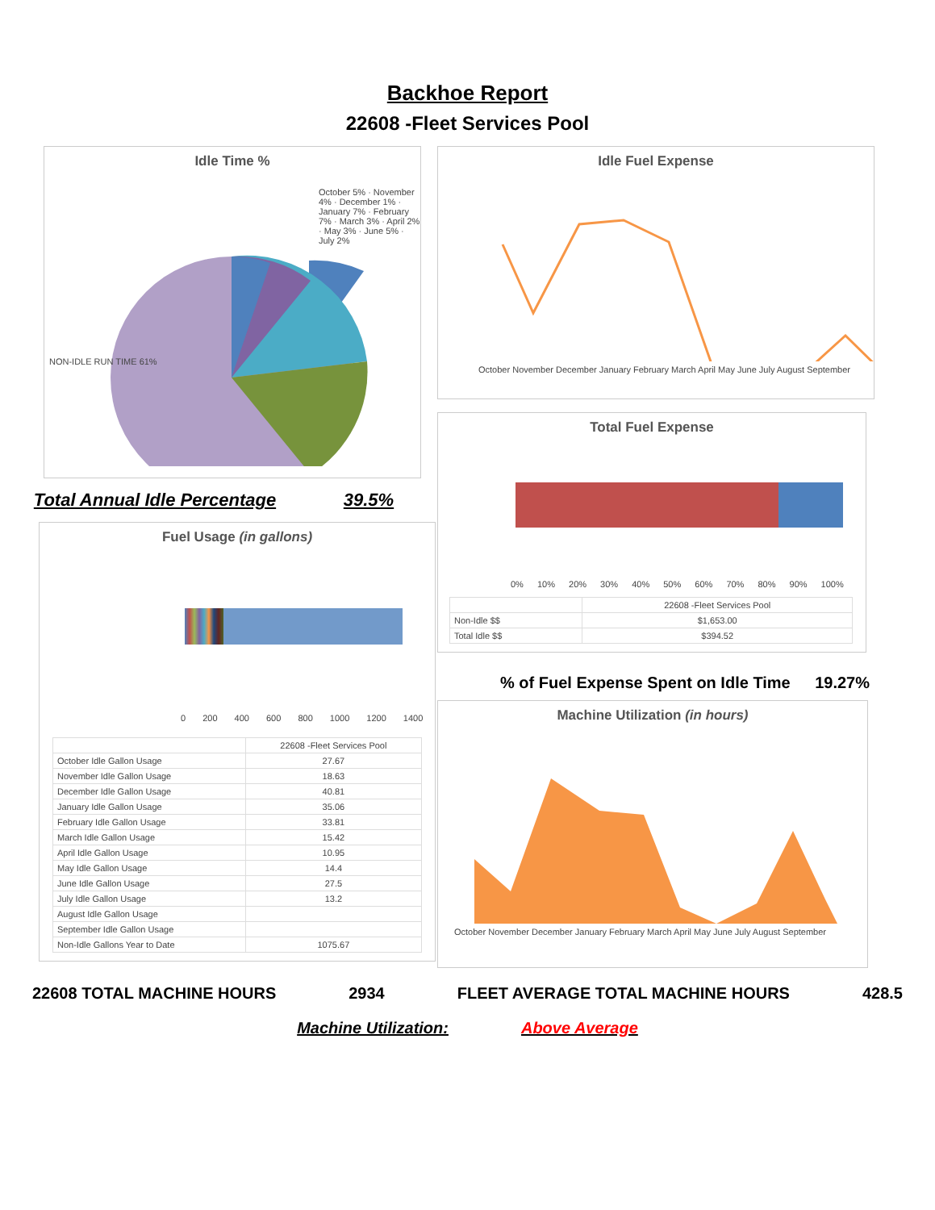Backhoe Report
22608 -Fleet Services Pool
Idle Time %
NON-IDLE RUN TIME 61%
October 5% · November 4% · December 1% · January 7% · February 7% · March 3% · April 2% · May 3% · June 5% · July 2%
Total Annual Idle Percentage 39.5%
Fuel Usage (in gallons)
0 200 400 600 800 1000 1200 1400
| | 22608 -Fleet Services Pool |
| --- | --- |
| October Idle Gallon Usage | 27.67 |
| November Idle Gallon Usage | 18.63 |
| December Idle Gallon Usage | 40.81 |
| January Idle Gallon Usage | 35.06 |
| February Idle Gallon Usage | 33.81 |
| March Idle Gallon Usage | 15.42 |
| April Idle Gallon Usage | 10.95 |
| May Idle Gallon Usage | 14.4 |
| June Idle Gallon Usage | 27.5 |
| July Idle Gallon Usage | 13.2 |
| August Idle Gallon Usage | |
| September Idle Gallon Usage | |
| Non-Idle Gallons Year to Date | 1075.67 |
Idle Fuel Expense
October November December January February March April May June July August September
Total Fuel Expense
0% 10% 20% 30% 40% 50% 60% 70% 80% 90% 100%
| | 22608 -Fleet Services Pool |
| --- | --- |
| Non-Idle $$ | $1,653.00 |
| Total Idle $$ | $394.52 |
% of Fuel Expense Spent on Idle Time 19.27%
Machine Utilization (in hours)
October November December January February March April May June July August September
22608 TOTAL MACHINE HOURS 2934 FLEET AVERAGE TOTAL MACHINE HOURS 428.5
Machine Utilization: Above Average